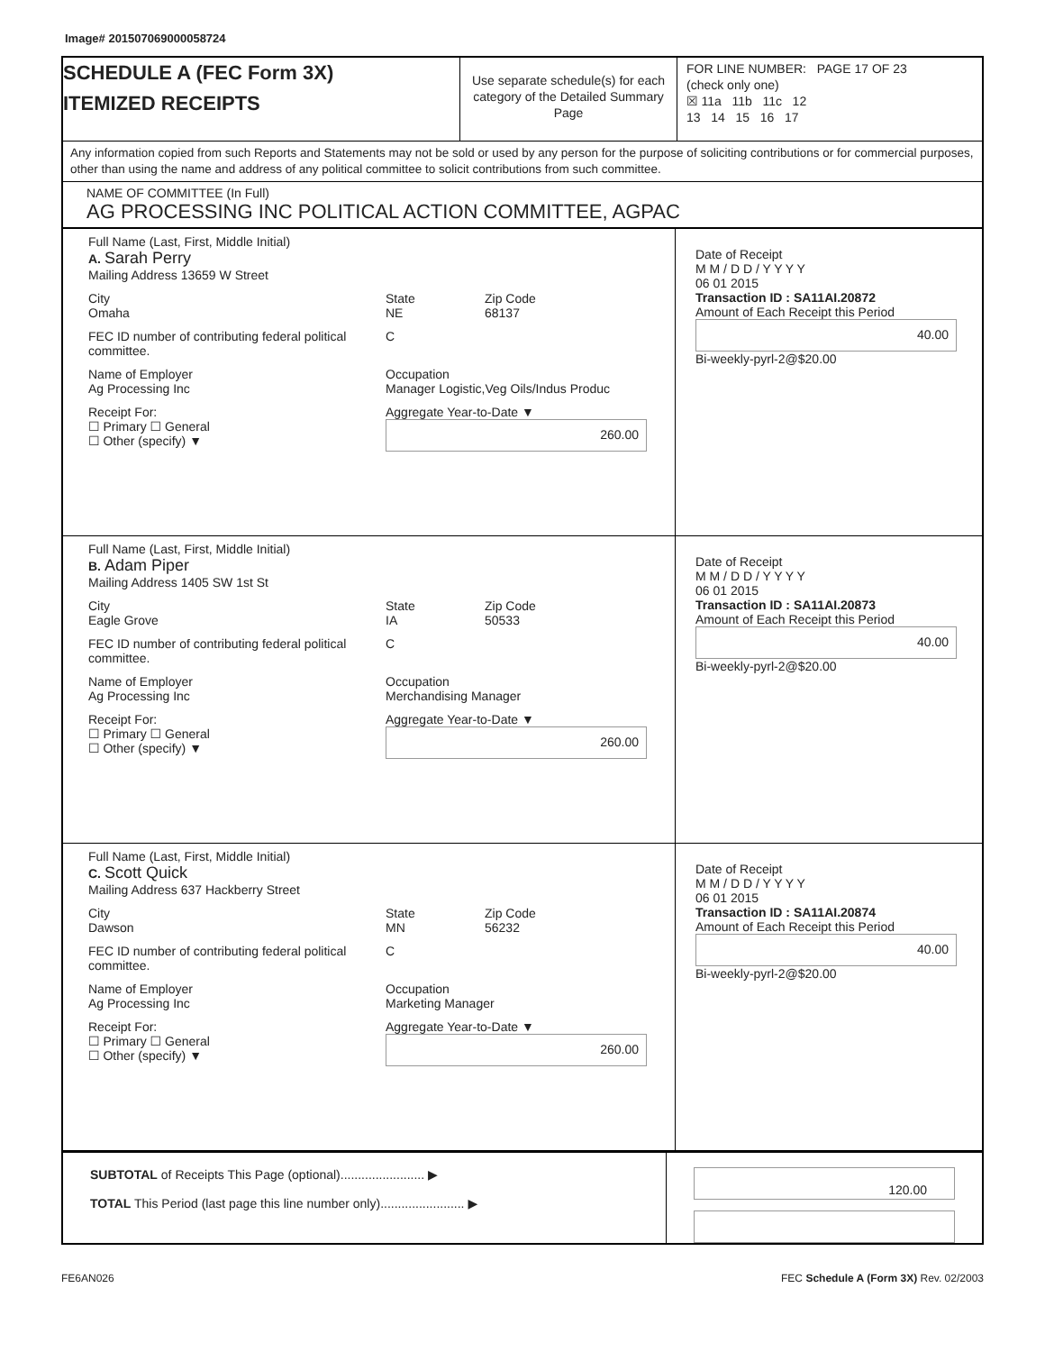Image# 201507069000058724
SCHEDULE A (FEC Form 3X)
ITEMIZED RECEIPTS
Use separate schedule(s) for each category of the Detailed Summary Page
FOR LINE NUMBER: PAGE 17 OF 23
(check only one)
☒ 11a 11b 11c 12
13 14 15 16 17
Any information copied from such Reports and Statements may not be sold or used by any person for the purpose of soliciting contributions or for commercial purposes, other than using the name and address of any political committee to solicit contributions from such committee.
NAME OF COMMITTEE (In Full)
AG PROCESSING INC POLITICAL ACTION COMMITTEE, AGPAC
Full Name (Last, First, Middle Initial)
A. Sarah Perry
Mailing Address 13659 W Street
City
Omaha
State
NE
Zip Code
68137
FEC ID number of contributing federal political committee.
C
Name of Employer
Ag Processing Inc
Occupation
Manager Logistic,Veg Oils/Indus Produc
Receipt For:
☐ Primary ☐ General
☐ Other (specify) ▼
Aggregate Year-to-Date ▼
260.00
Date of Receipt
M M / D D / Y Y Y Y
06 01 2015
Transaction ID : SA11AI.20872
Amount of Each Receipt this Period
40.00
Bi-weekly-pyrl-2@$20.00
Full Name (Last, First, Middle Initial)
B. Adam Piper
Mailing Address 1405 SW 1st St
City
Eagle Grove
State
IA
Zip Code
50533
FEC ID number of contributing federal political committee.
C
Name of Employer
Ag Processing Inc
Occupation
Merchandising Manager
Receipt For:
☐ Primary ☐ General
☐ Other (specify) ▼
Aggregate Year-to-Date ▼
260.00
Date of Receipt
M M / D D / Y Y Y Y
06 01 2015
Transaction ID : SA11AI.20873
Amount of Each Receipt this Period
40.00
Bi-weekly-pyrl-2@$20.00
Full Name (Last, First, Middle Initial)
C. Scott Quick
Mailing Address 637 Hackberry Street
City
Dawson
State
MN
Zip Code
56232
FEC ID number of contributing federal political committee.
C
Name of Employer
Ag Processing Inc
Occupation
Marketing Manager
Receipt For:
☐ Primary ☐ General
☐ Other (specify) ▼
Aggregate Year-to-Date ▼
260.00
Date of Receipt
M M / D D / Y Y Y Y
06 01 2015
Transaction ID : SA11AI.20874
Amount of Each Receipt this Period
40.00
Bi-weekly-pyrl-2@$20.00
SUBTOTAL of Receipts This Page (optional)........................ ▶
TOTAL This Period (last page this line number only)........................ ▶
120.00
FE6AN026 FEC Schedule A (Form 3X) Rev. 02/2003